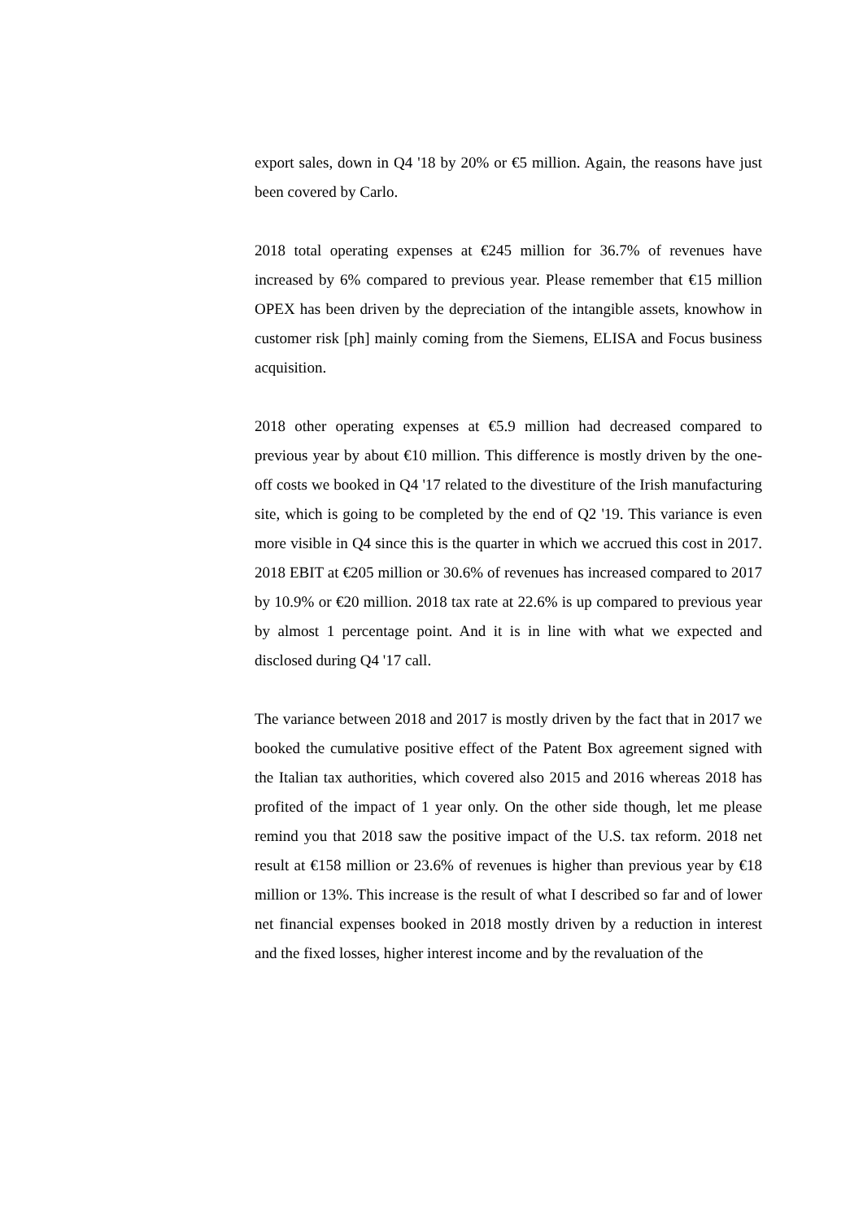export sales, down in Q4 '18 by 20% or €5 million. Again, the reasons have just been covered by Carlo.
2018 total operating expenses at €245 million for 36.7% of revenues have increased by 6% compared to previous year. Please remember that €15 million OPEX has been driven by the depreciation of the intangible assets, knowhow in customer risk [ph] mainly coming from the Siemens, ELISA and Focus business acquisition.
2018 other operating expenses at €5.9 million had decreased compared to previous year by about €10 million. This difference is mostly driven by the one-off costs we booked in Q4 '17 related to the divestiture of the Irish manufacturing site, which is going to be completed by the end of Q2 '19. This variance is even more visible in Q4 since this is the quarter in which we accrued this cost in 2017. 2018 EBIT at €205 million or 30.6% of revenues has increased compared to 2017 by 10.9% or €20 million. 2018 tax rate at 22.6% is up compared to previous year by almost 1 percentage point. And it is in line with what we expected and disclosed during Q4 '17 call.
The variance between 2018 and 2017 is mostly driven by the fact that in 2017 we booked the cumulative positive effect of the Patent Box agreement signed with the Italian tax authorities, which covered also 2015 and 2016 whereas 2018 has profited of the impact of 1 year only. On the other side though, let me please remind you that 2018 saw the positive impact of the U.S. tax reform. 2018 net result at €158 million or 23.6% of revenues is higher than previous year by €18 million or 13%. This increase is the result of what I described so far and of lower net financial expenses booked in 2018 mostly driven by a reduction in interest and the fixed losses, higher interest income and by the revaluation of the